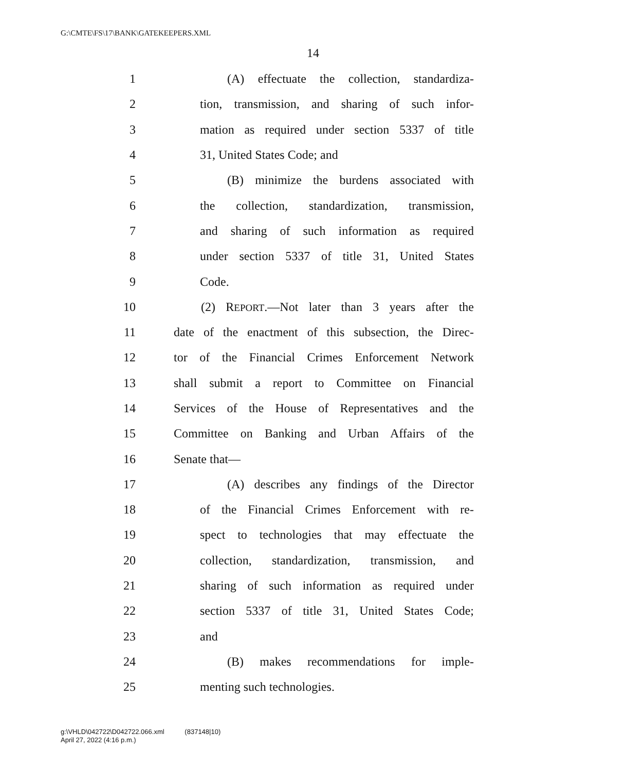G:\CMTE\FS\17\BANK\GATEKEEPERS.XML
14
1 (A) effectuate the collection, standardiza-
2 tion, transmission, and sharing of such infor-
3 mation as required under section 5337 of title
4 31, United States Code; and
5 (B) minimize the burdens associated with
6 the collection, standardization, transmission,
7 and sharing of such information as required
8 under section 5337 of title 31, United States
9 Code.
10 (2) REPORT.—Not later than 3 years after the
11 date of the enactment of this subsection, the Direc-
12 tor of the Financial Crimes Enforcement Network
13 shall submit a report to Committee on Financial
14 Services of the House of Representatives and the
15 Committee on Banking and Urban Affairs of the
16 Senate that—
17 (A) describes any findings of the Director
18 of the Financial Crimes Enforcement with re-
19 spect to technologies that may effectuate the
20 collection, standardization, transmission, and
21 sharing of such information as required under
22 section 5337 of title 31, United States Code;
23 and
24 (B) makes recommendations for imple-
25 menting such technologies.
g:\VHLD\042722\D042722.066.xml (837148|10)
April 27, 2022 (4:16 p.m.)